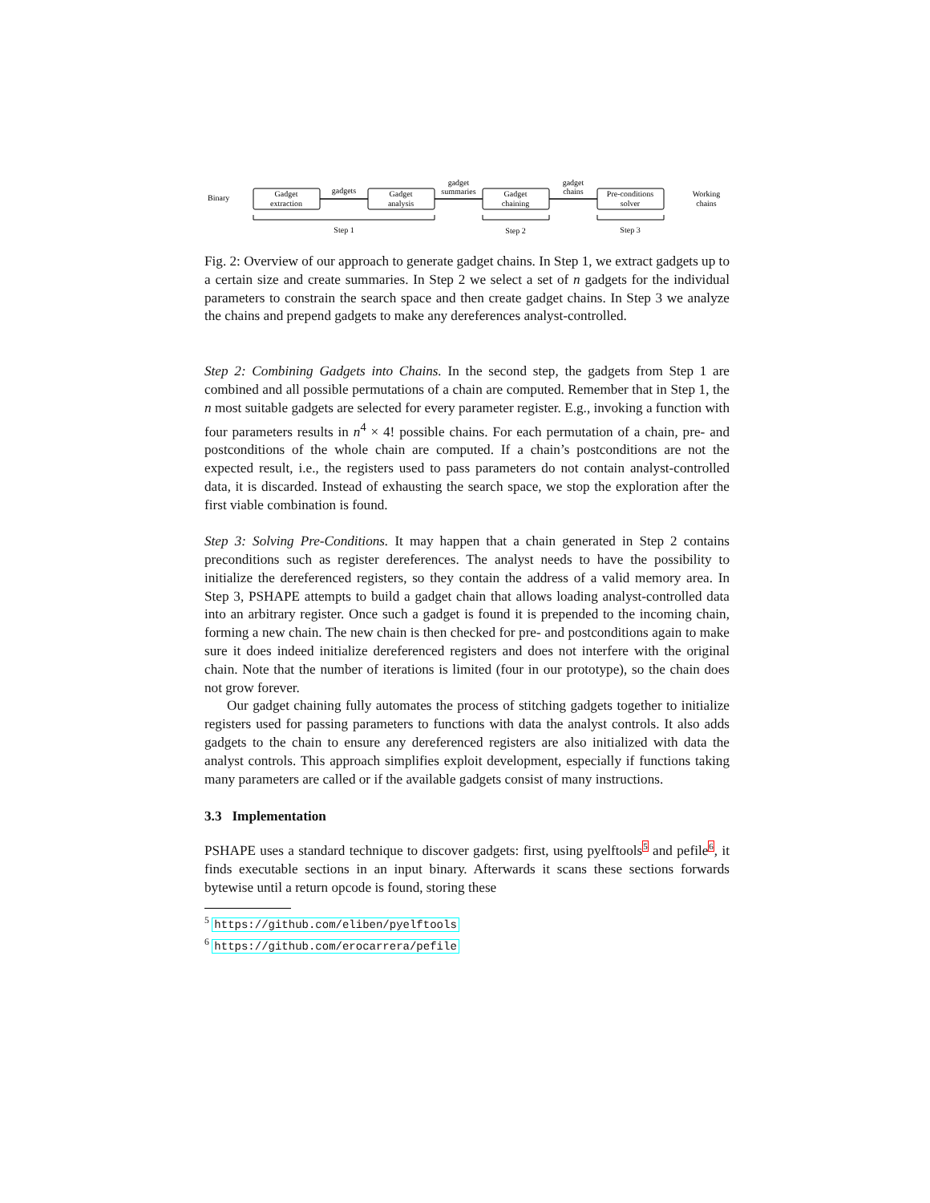Binary
Gadget
extraction
gadgets
Gadget
analysis
gadget
summaries
Gadget
chaining
gadget
chains
Pre-conditions
solver
Working
chains
Step 1
Step 2
Step 3
Fig. 2: Overview of our approach to generate gadget chains. In Step 1, we extract gadgets up to a certain size and create summaries. In Step 2 we select a set of n gadgets for the individual parameters to constrain the search space and then create gadget chains. In Step 3 we analyze the chains and prepend gadgets to make any dereferences analyst-controlled.
Step 2: Combining Gadgets into Chains. In the second step, the gadgets from Step 1 are combined and all possible permutations of a chain are computed. Remember that in Step 1, the n most suitable gadgets are selected for every parameter register. E.g., invoking a function with four parameters results in n<sup>4</sup> × 4! possible chains. For each permutation of a chain, pre- and postconditions of the whole chain are computed. If a chain’s postconditions are not the expected result, i.e., the registers used to pass parameters do not contain analyst-controlled data, it is discarded. Instead of exhausting the search space, we stop the exploration after the first viable combination is found.
Step 3: Solving Pre-Conditions. It may happen that a chain generated in Step 2 contains preconditions such as register dereferences. The analyst needs to have the possibility to initialize the dereferenced registers, so they contain the address of a valid memory area. In Step 3, PSHAPE attempts to build a gadget chain that allows loading analyst-controlled data into an arbitrary register. Once such a gadget is found it is prepended to the incoming chain, forming a new chain. The new chain is then checked for pre- and postconditions again to make sure it does indeed initialize dereferenced registers and does not interfere with the original chain. Note that the number of iterations is limited (four in our prototype), so the chain does not grow forever.
Our gadget chaining fully automates the process of stitching gadgets together to initialize registers used for passing parameters to functions with data the analyst controls. It also adds gadgets to the chain to ensure any dereferenced registers are also initialized with data the analyst controls. This approach simplifies exploit development, especially if functions taking many parameters are called or if the available gadgets consist of many instructions.
3.3 Implementation
PSHAPE uses a standard technique to discover gadgets: first, using pyelftools<sup>5</sup> and pefile<sup>6</sup>, it finds executable sections in an input binary. Afterwards it scans these sections forwards bytewise until a return opcode is found, storing these
<sup>5</sup> https://github.com/eliben/pyelftools
<sup>6</sup> https://github.com/erocarrera/pefile